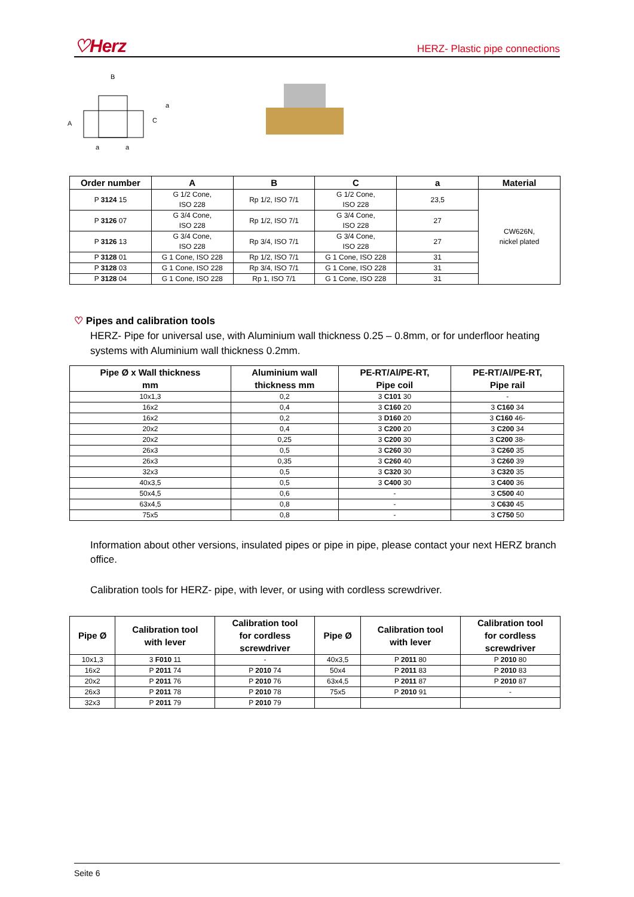♡Herz HERZ- Plastic pipe connections
B
a
a
A
C
a
| Order number | A | B | C | a | Material |
| --- | --- | --- | --- | --- | --- |
| P 3124 15 | G 1/2 Cone, ISO 228 | Rp 1/2, ISO 7/1 | G 1/2 Cone, ISO 228 | 23,5 | CW626N, nickel plated |
| P 3126 07 | G 3/4 Cone, ISO 228 | Rp 1/2, ISO 7/1 | G 3/4 Cone, ISO 228 | 27 | |
| P 3126 13 | G 3/4 Cone, ISO 228 | Rp 3/4, ISO 7/1 | G 3/4 Cone, ISO 228 | 27 | |
| P 3128 01 | G 1 Cone, ISO 228 | Rp 1/2, ISO 7/1 | G 1 Cone, ISO 228 | 31 | |
| P 3128 03 | G 1 Cone, ISO 228 | Rp 3/4, ISO 7/1 | G 1 Cone, ISO 228 | 31 | |
| P 3128 04 | G 1 Cone, ISO 228 | Rp 1, ISO 7/1 | G 1 Cone, ISO 228 | 31 | |
♡ Pipes and calibration tools
HERZ- Pipe for universal use, with Aluminium wall thickness 0.25 – 0.8mm, or for underfloor heating systems with Aluminium wall thickness 0.2mm.
| Pipe Ø x Wall thickness mm | Aluminium wall thickness mm | PE-RT/Al/PE-RT, Pipe coil | PE-RT/Al/PE-RT, Pipe rail |
| --- | --- | --- | --- |
| 10x1,3 | 0,2 | 3 C101 30 | - |
| 16x2 | 0,4 | 3 C160 20 | 3 C160 34 |
| 16x2 | 0,2 | 3 D160 20 | 3 C160 46- |
| 20x2 | 0,4 | 3 C200 20 | 3 C200 34 |
| 20x2 | 0,25 | 3 C200 30 | 3 C200 38- |
| 26x3 | 0,5 | 3 C260 30 | 3 C260 35 |
| 26x3 | 0,35 | 3 C260 40 | 3 C260 39 |
| 32x3 | 0,5 | 3 C320 30 | 3 C320 35 |
| 40x3,5 | 0,5 | 3 C400 30 | 3 C400 36 |
| 50x4,5 | 0,6 | - | 3 C500 40 |
| 63x4,5 | 0,8 | - | 3 C630 45 |
| 75x5 | 0,8 | - | 3 C750 50 |
Information about other versions, insulated pipes or pipe in pipe, please contact your next HERZ branch office.
Calibration tools for HERZ- pipe, with lever, or using with cordless screwdriver.
| Pipe Ø | Calibration tool with lever | Calibration tool for cordless screwdriver | Pipe Ø | Calibration tool with lever | Calibration tool for cordless screwdriver |
| --- | --- | --- | --- | --- | --- |
| 10x1,3 | 3 F010 11 | - | 40x3,5 | P 2011 80 | P 2010 80 |
| 16x2 | P 2011 74 | P 2010 74 | 50x4 | P 2011 83 | P 2010 83 |
| 20x2 | P 2011 76 | P 2010 76 | 63x4,5 | P 2011 87 | P 2010 87 |
| 26x3 | P 2011 78 | P 2010 78 | 75x5 | P 2010 91 | - |
| 32x3 | P 2011 79 | P 2010 79 | | | |
Seite 6